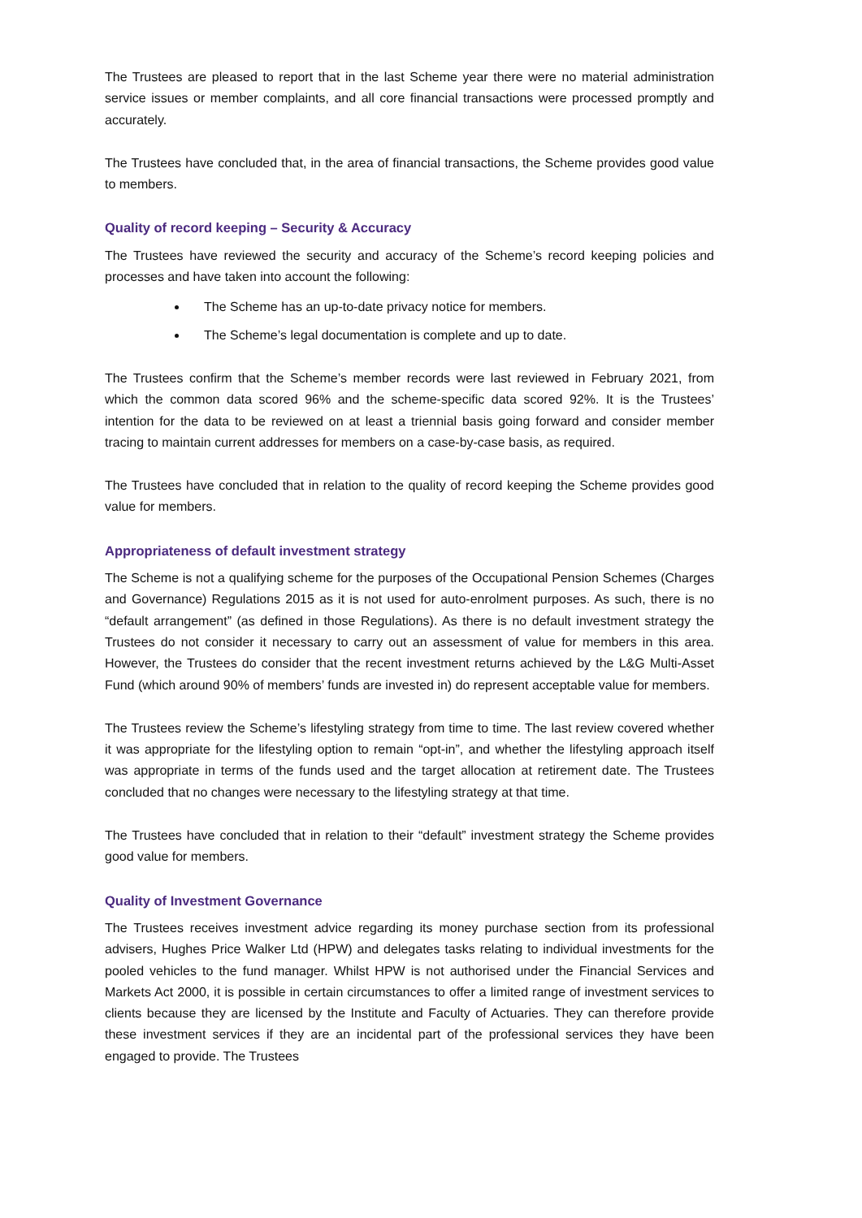The Trustees are pleased to report that in the last Scheme year there were no material administration service issues or member complaints, and all core financial transactions were processed promptly and accurately.
The Trustees have concluded that, in the area of financial transactions, the Scheme provides good value to members.
Quality of record keeping – Security & Accuracy
The Trustees have reviewed the security and accuracy of the Scheme’s record keeping policies and processes and have taken into account the following:
The Scheme has an up-to-date privacy notice for members.
The Scheme’s legal documentation is complete and up to date.
The Trustees confirm that the Scheme’s member records were last reviewed in February 2021, from which the common data scored 96% and the scheme-specific data scored 92%. It is the Trustees’ intention for the data to be reviewed on at least a triennial basis going forward and consider member tracing to maintain current addresses for members on a case-by-case basis, as required.
The Trustees have concluded that in relation to the quality of record keeping the Scheme provides good value for members.
Appropriateness of default investment strategy
The Scheme is not a qualifying scheme for the purposes of the Occupational Pension Schemes (Charges and Governance) Regulations 2015 as it is not used for auto-enrolment purposes. As such, there is no “default arrangement” (as defined in those Regulations). As there is no default investment strategy the Trustees do not consider it necessary to carry out an assessment of value for members in this area. However, the Trustees do consider that the recent investment returns achieved by the L&G Multi-Asset Fund (which around 90% of members’ funds are invested in) do represent acceptable value for members.
The Trustees review the Scheme’s lifestyling strategy from time to time. The last review covered whether it was appropriate for the lifestyling option to remain “opt-in”, and whether the lifestyling approach itself was appropriate in terms of the funds used and the target allocation at retirement date. The Trustees concluded that no changes were necessary to the lifestyling strategy at that time.
The Trustees have concluded that in relation to their “default” investment strategy the Scheme provides good value for members.
Quality of Investment Governance
The Trustees receives investment advice regarding its money purchase section from its professional advisers, Hughes Price Walker Ltd (HPW) and delegates tasks relating to individual investments for the pooled vehicles to the fund manager. Whilst HPW is not authorised under the Financial Services and Markets Act 2000, it is possible in certain circumstances to offer a limited range of investment services to clients because they are licensed by the Institute and Faculty of Actuaries. They can therefore provide these investment services if they are an incidental part of the professional services they have been engaged to provide. The Trustees